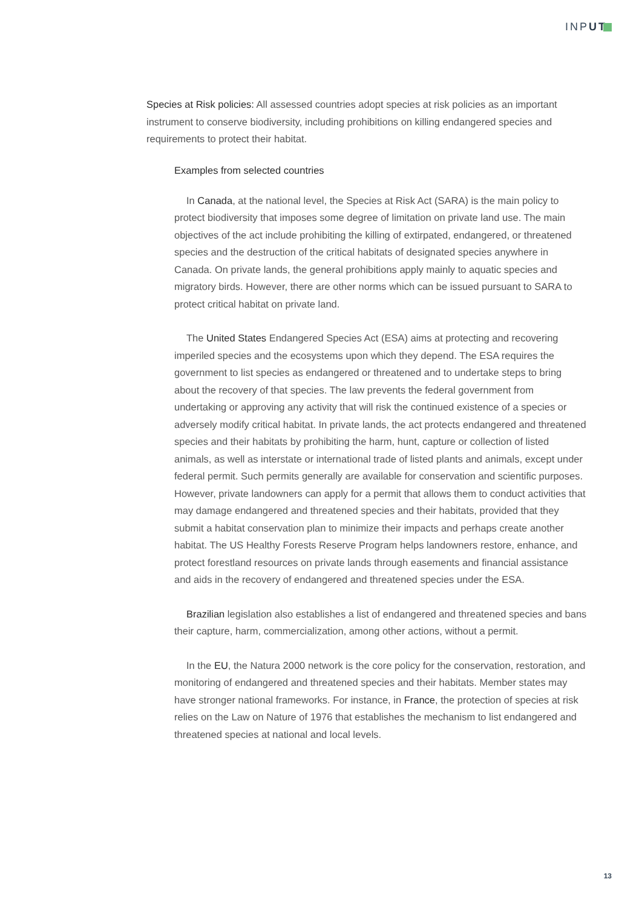INPUT
Species at Risk policies: All assessed countries adopt species at risk policies as an important instrument to conserve biodiversity, including prohibitions on killing endangered species and requirements to protect their habitat.
Examples from selected countries
In Canada, at the national level, the Species at Risk Act (SARA) is the main policy to protect biodiversity that imposes some degree of limitation on private land use. The main objectives of the act include prohibiting the killing of extirpated, endangered, or threatened species and the destruction of the critical habitats of designated species anywhere in Canada. On private lands, the general prohibitions apply mainly to aquatic species and migratory birds. However, there are other norms which can be issued pursuant to SARA to protect critical habitat on private land.
The United States Endangered Species Act (ESA) aims at protecting and recovering imperiled species and the ecosystems upon which they depend. The ESA requires the government to list species as endangered or threatened and to undertake steps to bring about the recovery of that species. The law prevents the federal government from undertaking or approving any activity that will risk the continued existence of a species or adversely modify critical habitat. In private lands, the act protects endangered and threatened species and their habitats by prohibiting the harm, hunt, capture or collection of listed animals, as well as interstate or international trade of listed plants and animals, except under federal permit. Such permits generally are available for conservation and scientific purposes. However, private landowners can apply for a permit that allows them to conduct activities that may damage endangered and threatened species and their habitats, provided that they submit a habitat conservation plan to minimize their impacts and perhaps create another habitat. The US Healthy Forests Reserve Program helps landowners restore, enhance, and protect forestland resources on private lands through easements and financial assistance and aids in the recovery of endangered and threatened species under the ESA.
Brazilian legislation also establishes a list of endangered and threatened species and bans their capture, harm, commercialization, among other actions, without a permit.
In the EU, the Natura 2000 network is the core policy for the conservation, restoration, and monitoring of endangered and threatened species and their habitats. Member states may have stronger national frameworks. For instance, in France, the protection of species at risk relies on the Law on Nature of 1976 that establishes the mechanism to list endangered and threatened species at national and local levels.
13